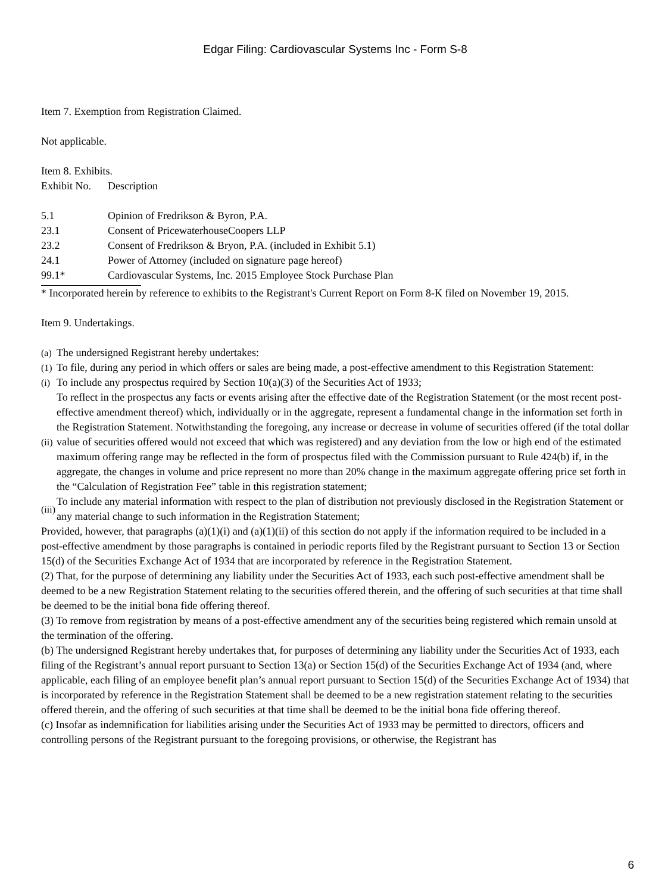Edgar Filing: Cardiovascular Systems Inc - Form S-8
Item 7. Exemption from Registration Claimed.
Not applicable.
Item 8. Exhibits.
| Exhibit No. | Description |
| 5.1 | Opinion of Fredrikson & Byron, P.A. |
| 23.1 | Consent of PricewaterhouseCoopers LLP |
| 23.2 | Consent of Fredrikson & Bryon, P.A. (included in Exhibit 5.1) |
| 24.1 | Power of Attorney (included on signature page hereof) |
| 99.1* | Cardiovascular Systems, Inc. 2015 Employee Stock Purchase Plan |
* Incorporated herein by reference to exhibits to the Registrant's Current Report on Form 8-K filed on November 19, 2015.
Item 9. Undertakings.
| (a) | The undersigned Registrant hereby undertakes: |
| (1) | To file, during any period in which offers or sales are being made, a post-effective amendment to this Registration Statement: |
| (i) | To include any prospectus required by Section 10(a)(3) of the Securities Act of 1933; |
| (ii) | To reflect in the prospectus any facts or events arising after the effective date of the Registration Statement (or the most recent post-effective amendment thereof) which, individually or in the aggregate, represent a fundamental change in the information set forth in the Registration Statement. Notwithstanding the foregoing, any increase or decrease in volume of securities offered (if the total dollar value of securities offered would not exceed that which was registered) and any deviation from the low or high end of the estimated maximum offering range may be reflected in the form of prospectus filed with the Commission pursuant to Rule 424(b) if, in the aggregate, the changes in volume and price represent no more than 20% change in the maximum aggregate offering price set forth in the “Calculation of Registration Fee” table in this registration statement; |
| (iii) | To include any material information with respect to the plan of distribution not previously disclosed in the Registration Statement or any material change to such information in the Registration Statement; |
Provided, however, that paragraphs (a)(1)(i) and (a)(1)(ii) of this section do not apply if the information required to be included in a post-effective amendment by those paragraphs is contained in periodic reports filed by the Registrant pursuant to Section 13 or Section 15(d) of the Securities Exchange Act of 1934 that are incorporated by reference in the Registration Statement.
(2) That, for the purpose of determining any liability under the Securities Act of 1933, each such post-effective amendment shall be deemed to be a new Registration Statement relating to the securities offered therein, and the offering of such securities at that time shall be deemed to be the initial bona fide offering thereof.
(3) To remove from registration by means of a post-effective amendment any of the securities being registered which remain unsold at the termination of the offering.
(b) The undersigned Registrant hereby undertakes that, for purposes of determining any liability under the Securities Act of 1933, each filing of the Registrant’s annual report pursuant to Section 13(a) or Section 15(d) of the Securities Exchange Act of 1934 (and, where applicable, each filing of an employee benefit plan’s annual report pursuant to Section 15(d) of the Securities Exchange Act of 1934) that is incorporated by reference in the Registration Statement shall be deemed to be a new registration statement relating to the securities offered therein, and the offering of such securities at that time shall be deemed to be the initial bona fide offering thereof.
(c) Insofar as indemnification for liabilities arising under the Securities Act of 1933 may be permitted to directors, officers and controlling persons of the Registrant pursuant to the foregoing provisions, or otherwise, the Registrant has
6